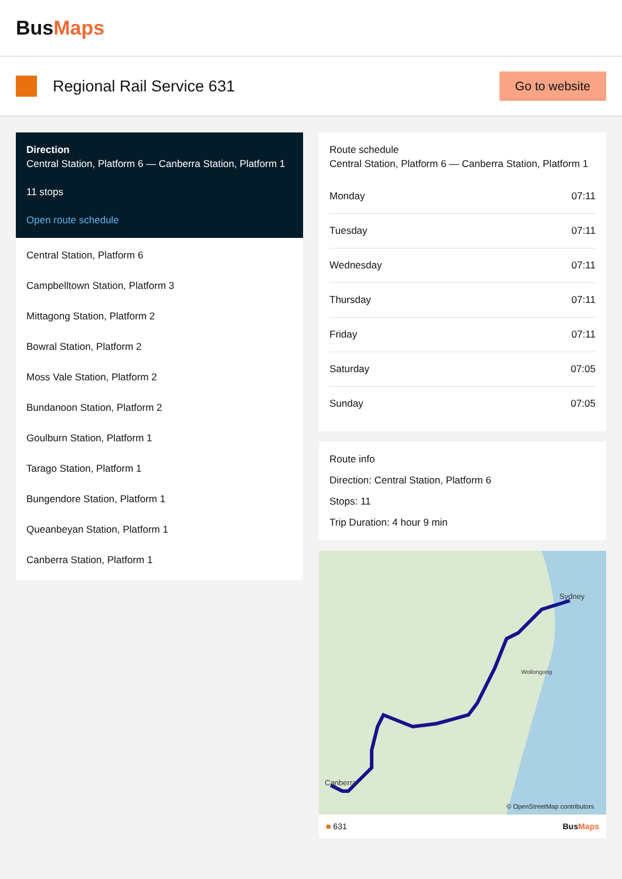BusMaps
Regional Rail Service 631
Go to website
Direction
Central Station, Platform 6 — Canberra Station, Platform 1
11 stops
Open route schedule
Central Station, Platform 6
Campbelltown Station, Platform 3
Mittagong Station, Platform 2
Bowral Station, Platform 2
Moss Vale Station, Platform 2
Bundanoon Station, Platform 2
Goulburn Station, Platform 1
Tarago Station, Platform 1
Bungendore Station, Platform 1
Queanbeyan Station, Platform 1
Canberra Station, Platform 1
Route schedule
Central Station, Platform 6 — Canberra Station, Platform 1
| Monday | 07:11 |
| Tuesday | 07:11 |
| Wednesday | 07:11 |
| Thursday | 07:11 |
| Friday | 07:11 |
| Saturday | 07:05 |
| Sunday | 07:05 |
Route info
Direction: Central Station, Platform 6
Stops: 11
Trip Duration: 4 hour 9 min
Canberra
Sydney
Wollongong
© OpenStreetMap contributors
■ 631 BusMaps